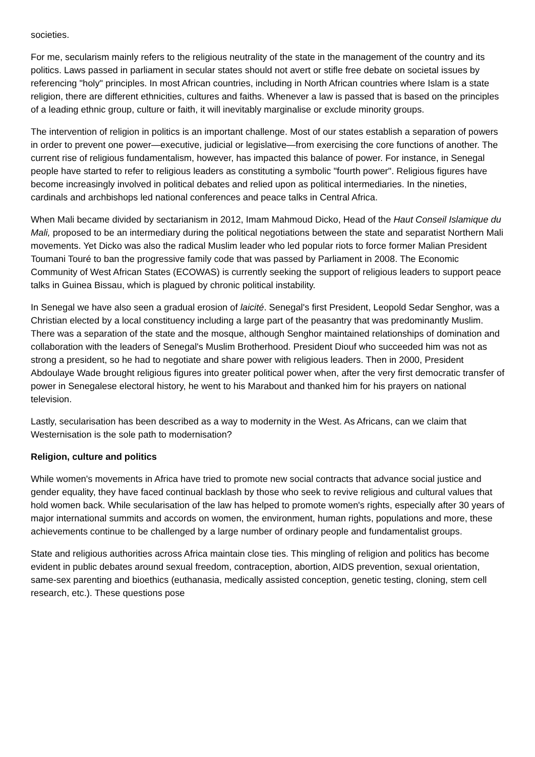societies.
For me, secularism mainly refers to the religious neutrality of the state in the management of the country and its politics. Laws passed in parliament in secular states should not avert or stifle free debate on societal issues by referencing "holy" principles. In most African countries, including in North African countries where Islam is a state religion, there are different ethnicities, cultures and faiths. Whenever a law is passed that is based on the principles of a leading ethnic group, culture or faith, it will inevitably marginalise or exclude minority groups.
The intervention of religion in politics is an important challenge. Most of our states establish a separation of powers in order to prevent one power—executive, judicial or legislative—from exercising the core functions of another. The current rise of religious fundamentalism, however, has impacted this balance of power. For instance, in Senegal people have started to refer to religious leaders as constituting a symbolic "fourth power". Religious figures have become increasingly involved in political debates and relied upon as political intermediaries. In the nineties, cardinals and archbishops led national conferences and peace talks in Central Africa.
When Mali became divided by sectarianism in 2012, Imam Mahmoud Dicko, Head of the Haut Conseil Islamique du Mali, proposed to be an intermediary during the political negotiations between the state and separatist Northern Mali movements. Yet Dicko was also the radical Muslim leader who led popular riots to force former Malian President Toumani Touré to ban the progressive family code that was passed by Parliament in 2008. The Economic Community of West African States (ECOWAS) is currently seeking the support of religious leaders to support peace talks in Guinea Bissau, which is plagued by chronic political instability.
In Senegal we have also seen a gradual erosion of laicité. Senegal's first President, Leopold Sedar Senghor, was a Christian elected by a local constituency including a large part of the peasantry that was predominantly Muslim. There was a separation of the state and the mosque, although Senghor maintained relationships of domination and collaboration with the leaders of Senegal's Muslim Brotherhood. President Diouf who succeeded him was not as strong a president, so he had to negotiate and share power with religious leaders. Then in 2000, President Abdoulaye Wade brought religious figures into greater political power when, after the very first democratic transfer of power in Senegalese electoral history, he went to his Marabout and thanked him for his prayers on national television.
Lastly, secularisation has been described as a way to modernity in the West. As Africans, can we claim that Westernisation is the sole path to modernisation?
Religion, culture and politics
While women's movements in Africa have tried to promote new social contracts that advance social justice and gender equality, they have faced continual backlash by those who seek to revive religious and cultural values that hold women back. While secularisation of the law has helped to promote women's rights, especially after 30 years of major international summits and accords on women, the environment, human rights, populations and more, these achievements continue to be challenged by a large number of ordinary people and fundamentalist groups.
State and religious authorities across Africa maintain close ties. This mingling of religion and politics has become evident in public debates around sexual freedom, contraception, abortion, AIDS prevention, sexual orientation, same-sex parenting and bioethics (euthanasia, medically assisted conception, genetic testing, cloning, stem cell research, etc.). These questions pose